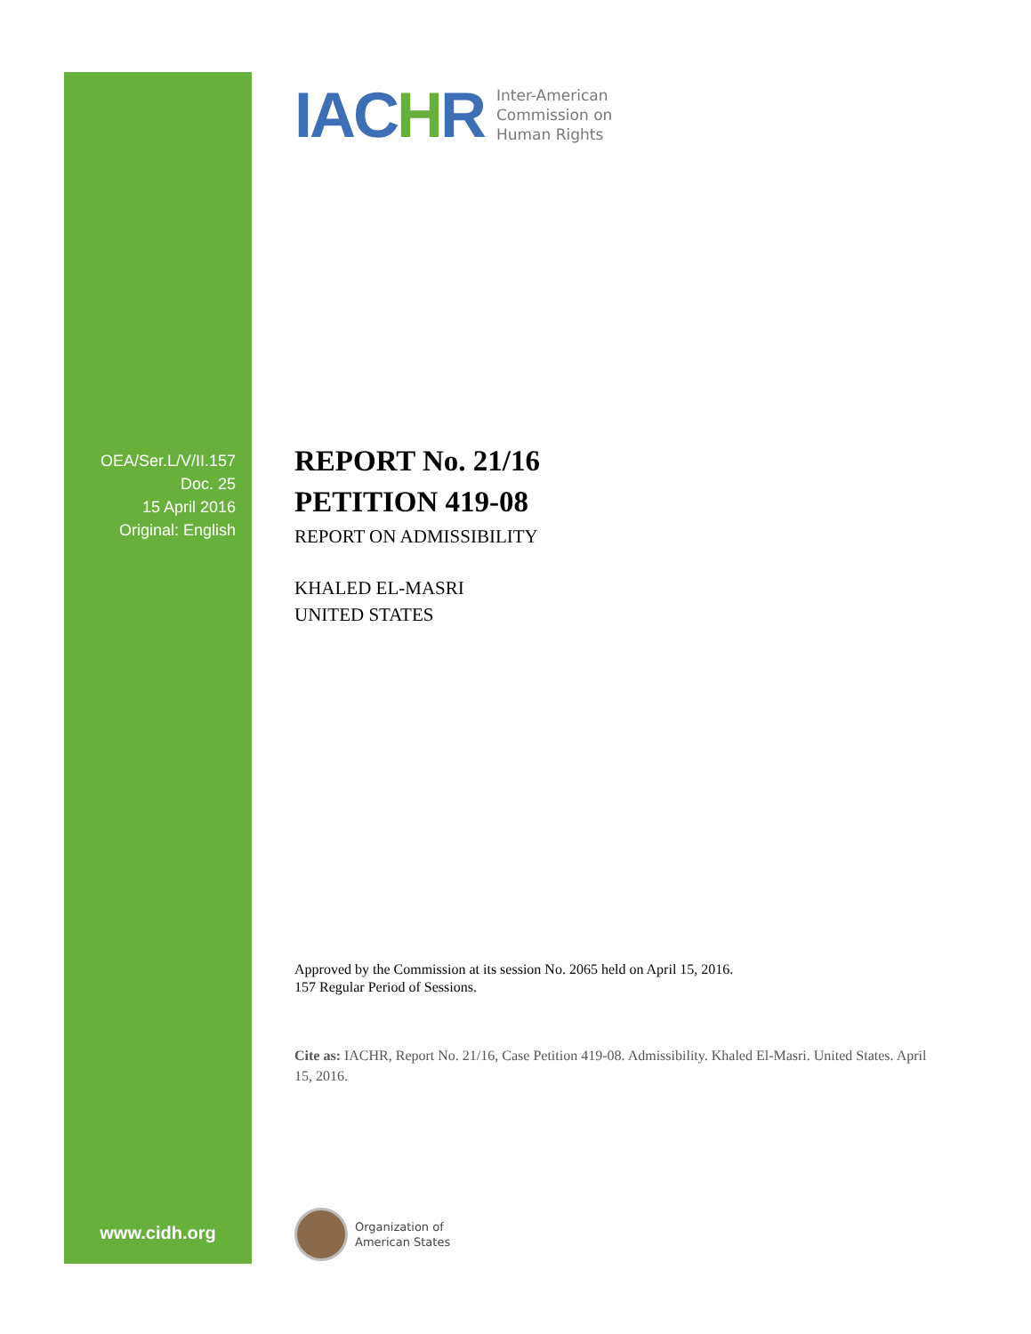OEA/Ser.L/V/II.157
Doc. 25
15 April 2016
Original: English
www.cidh.org
IACHR Inter-American
Commission on
Human Rights
REPORT No. 21/16
PETITION 419-08
REPORT ON ADMISSIBILITY
KHALED EL-MASRI
UNITED STATES
Approved by the Commission at its session No. 2065 held on April 15, 2016.
157 Regular Period of Sessions.
Cite as: IACHR, Report No. 21/16, Case Petition 419-08. Admissibility. Khaled El-Masri. United States. April 15, 2016.
Organization of
American States